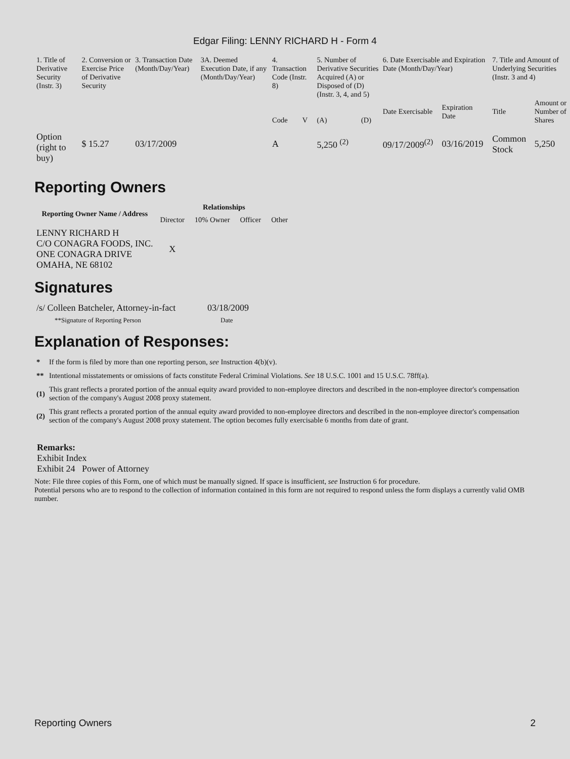Edgar Filing: LENNY RICHARD H - Form 4
| 1. Title of Derivative Security (Instr. 3) | 2. Conversion or Exercise Price of Derivative Security | 3. Transaction Date (Month/Day/Year) | 3A. Deemed Execution Date, if any (Month/Day/Year) | 4. Transaction Code (Instr. 8) | | 5. Number of Derivative Securities Acquired (A) or Disposed of (D) (Instr. 3, 4, and 5) | | 6. Date Exercisable and Expiration Date (Month/Day/Year) | | 7. Title and Amount of Underlying Securities (Instr. 3 and 4) | |
| --- | --- | --- | --- | --- | --- | --- | --- | --- | --- | --- | --- |
| | | | | Code | V | (A) | (D) | Date Exercisable | Expiration Date | Title | Amount or Number of Shares |
| Option (right to buy) | $ 15.27 | 03/17/2009 | | A | | 5,250 <sup>(2)</sup> | | 09/17/2009<sup>(2)</sup> | 03/16/2019 | Common Stock | 5,250 |
Reporting Owners
| Reporting Owner Name / Address | Relationships | | | |
| --- | --- | --- | --- | --- |
| | Director | 10% Owner | Officer | Other |
| LENNY RICHARD H C/O CONAGRA FOODS, INC. ONE CONAGRA DRIVE OMAHA, NE 68102 | X | | | |
Signatures
| /s/ Colleen Batcheler, Attorney-in-fact | 03/18/2009 |
| **Signature of Reporting Person | Date |
Explanation of Responses:
| * | If the form is filed by more than one reporting person, see Instruction 4(b)(v). |
| ** | Intentional misstatements or omissions of facts constitute Federal Criminal Violations. See 18 U.S.C. 1001 and 15 U.S.C. 78ff(a). |
| (1) | This grant reflects a prorated portion of the annual equity award provided to non-employee directors and described in the non-employee director's compensation section of the company's August 2008 proxy statement. |
| (2) | This grant reflects a prorated portion of the annual equity award provided to non-employee directors and described in the non-employee director's compensation section of the company's August 2008 proxy statement. The option becomes fully exercisable 6 months from date of grant. |
Remarks:
Exhibit Index
Exhibit 24 Power of Attorney
Note: File three copies of this Form, one of which must be manually signed. If space is insufficient, see Instruction 6 for procedure.
Potential persons who are to respond to the collection of information contained in this form are not required to respond unless the form displays a currently valid OMB number.
Reporting Owners 2